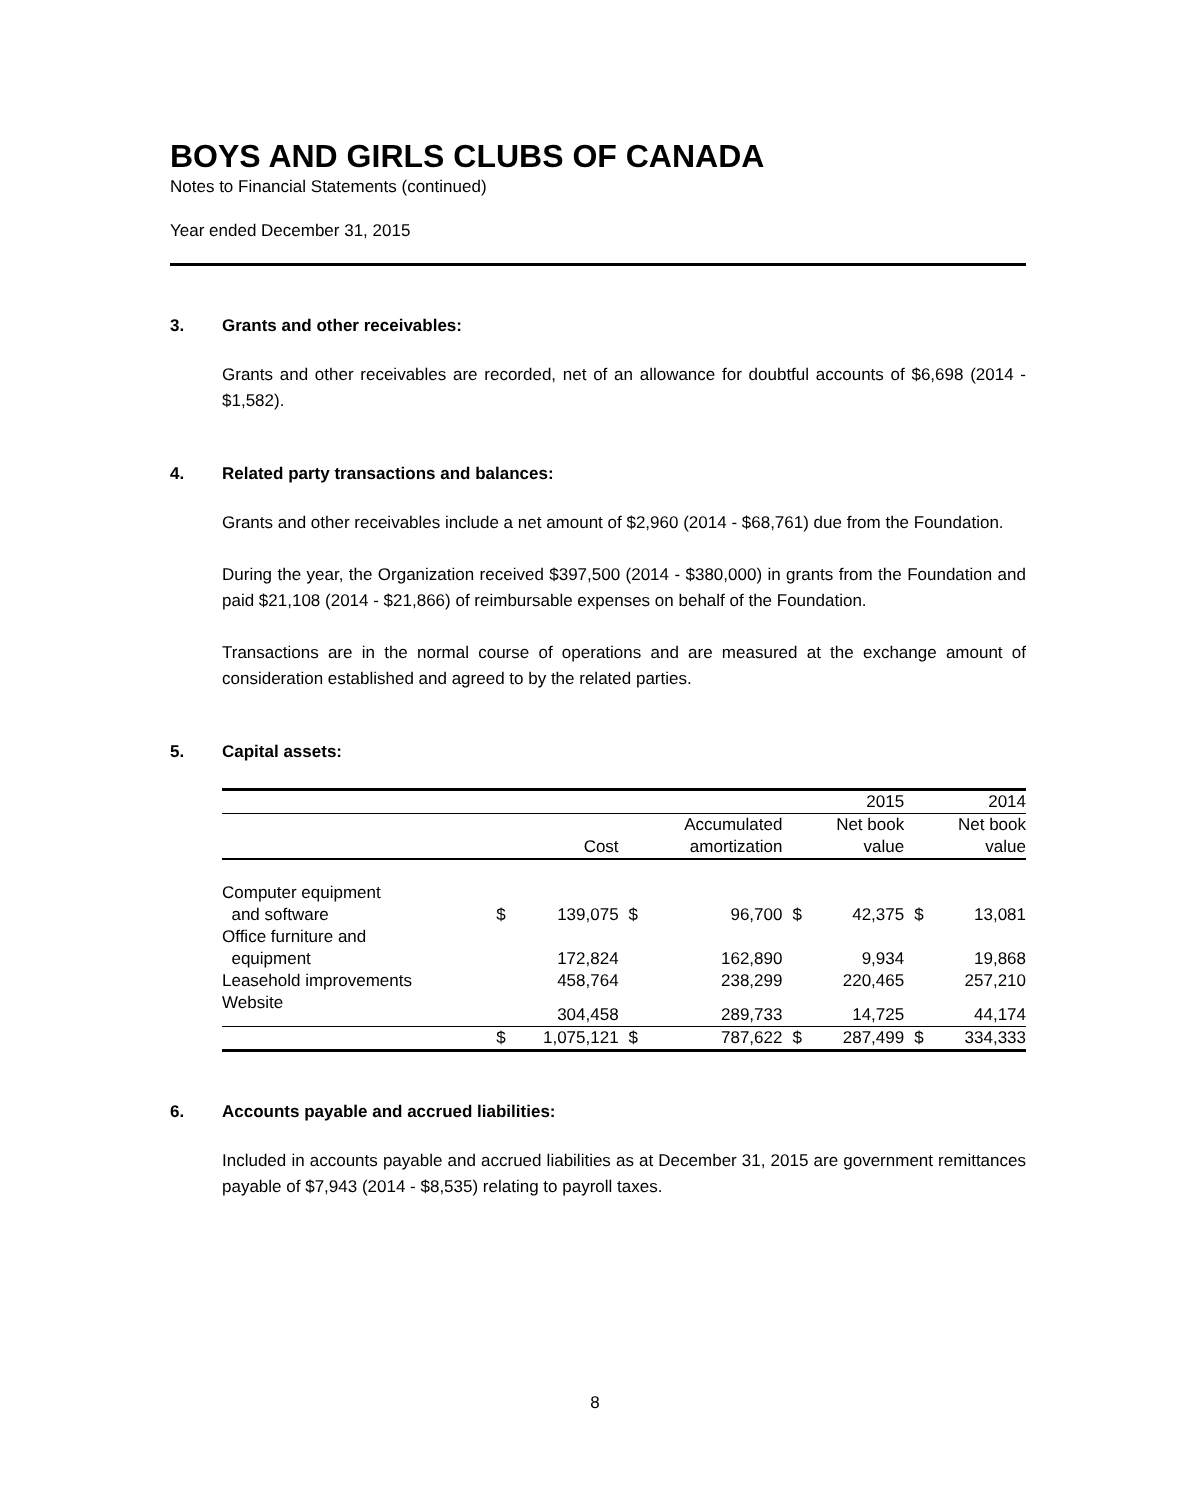BOYS AND GIRLS CLUBS OF CANADA
Notes to Financial Statements (continued)
Year ended December 31, 2015
3. Grants and other receivables:
Grants and other receivables are recorded, net of an allowance for doubtful accounts of $6,698 (2014 - $1,582).
4. Related party transactions and balances:
Grants and other receivables include a net amount of $2,960 (2014 - $68,761) due from the Foundation.
During the year, the Organization received $397,500 (2014 - $380,000) in grants from the Foundation and paid $21,108 (2014 - $21,866) of reimbursable expenses on behalf of the Foundation.
Transactions are in the normal course of operations and are measured at the exchange amount of consideration established and agreed to by the related parties.
5. Capital assets:
| | | | | | | 2015 | | 2014 |
| | | | | Accumulated | | Net book | | Net book |
| | | Cost | | amortization | | value | | value |
| Computer equipment and software | $ | 139,075 | $ | 96,700 | $ | 42,375 | $ | 13,081 |
| Office furniture and equipment | | 172,824 | | 162,890 | | 9,934 | | 19,868 |
| Leasehold improvements | | 458,764 | | 238,299 | | 220,465 | | 257,210 |
| Website | | 304,458 | | 289,733 | | 14,725 | | 44,174 |
| | $ | 1,075,121 | $ | 787,622 | $ | 287,499 | $ | 334,333 |
6. Accounts payable and accrued liabilities:
Included in accounts payable and accrued liabilities as at December 31, 2015 are government remittances payable of $7,943 (2014 - $8,535) relating to payroll taxes.
8